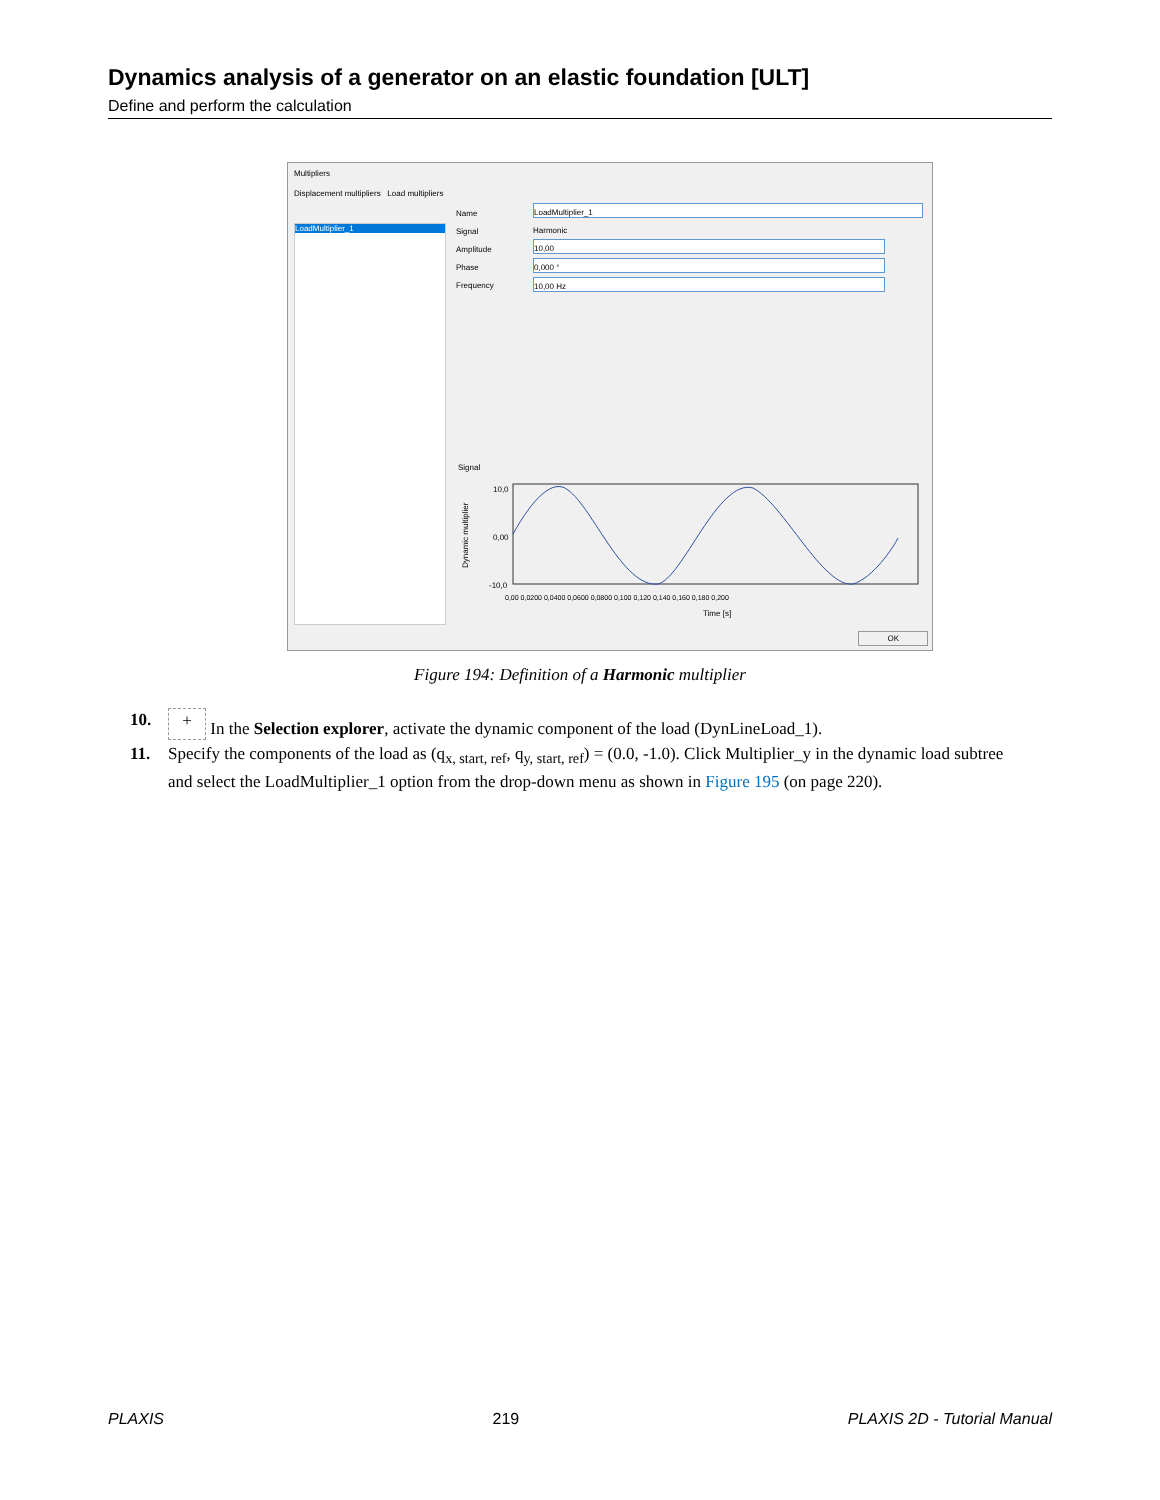Dynamics analysis of a generator on an elastic foundation [ULT]
Define and perform the calculation
Multipliers
Displacement multipliers Load multipliers
LoadMultiplier_1
Name
Signal
Amplitude
Phase
Frequency
LoadMultiplier_1
Harmonic
10,00
0,000 °
10,00 Hz
Signal
Dynamic multiplier
10,0
0,00
-10,0
0,00 0,0200 0,0400 0,0600 0,0800 0,100 0,120 0,140 0,160 0,180 0,200
Time [s]
OK
Figure 194: Definition of a Harmonic multiplier
10.
+ In the Selection explorer, activate the dynamic component of the load (DynLineLoad_1).
11. Specify the components of the load as (q<sub>x, start, ref</sub>, q<sub>y, start, ref</sub>) = (0.0, -1.0). Click Multiplier_y in the dynamic load subtree and select the LoadMultiplier_1 option from the drop-down menu as shown in Figure 195 (on page 220).
PLAXIS 219 PLAXIS 2D - Tutorial Manual